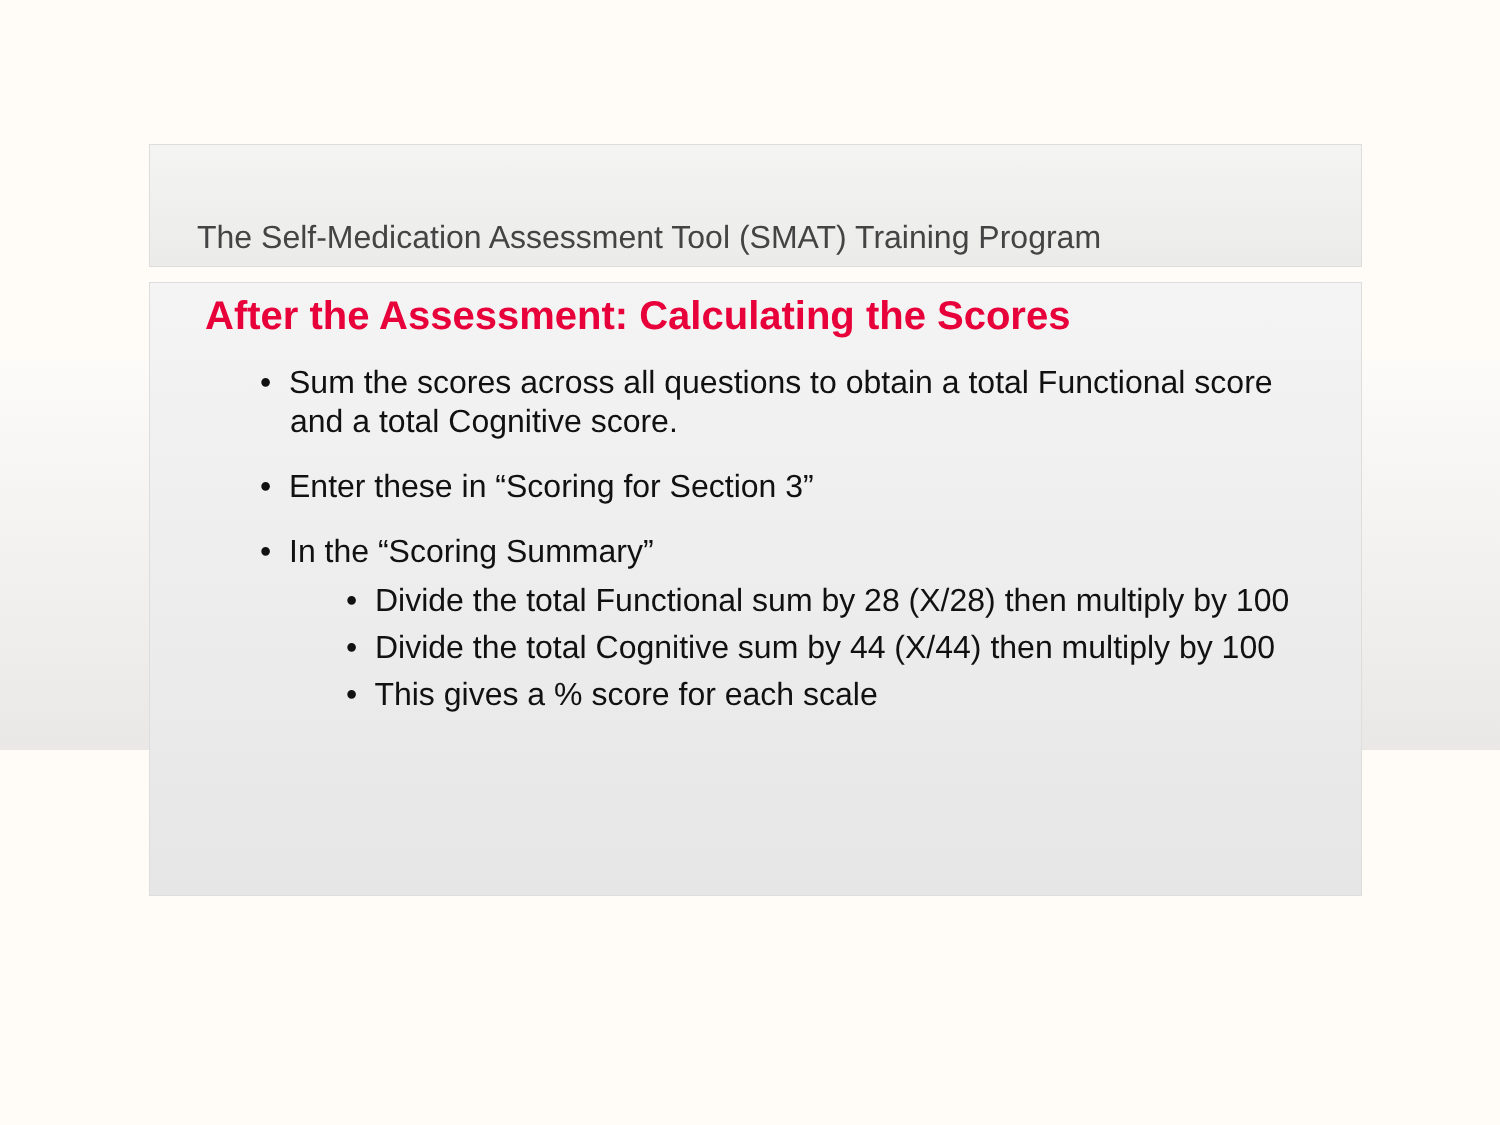The Self-Medication Assessment Tool (SMAT) Training Program
After the Assessment: Calculating the Scores
• Sum the scores across all questions to obtain a total Functional score and a total Cognitive score.
• Enter these in “Scoring for Section 3”
• In the “Scoring Summary”
• Divide the total Functional sum by 28 (X/28) then multiply by 100
• Divide the total Cognitive sum by 44 (X/44) then multiply by 100
• This gives a % score for each scale